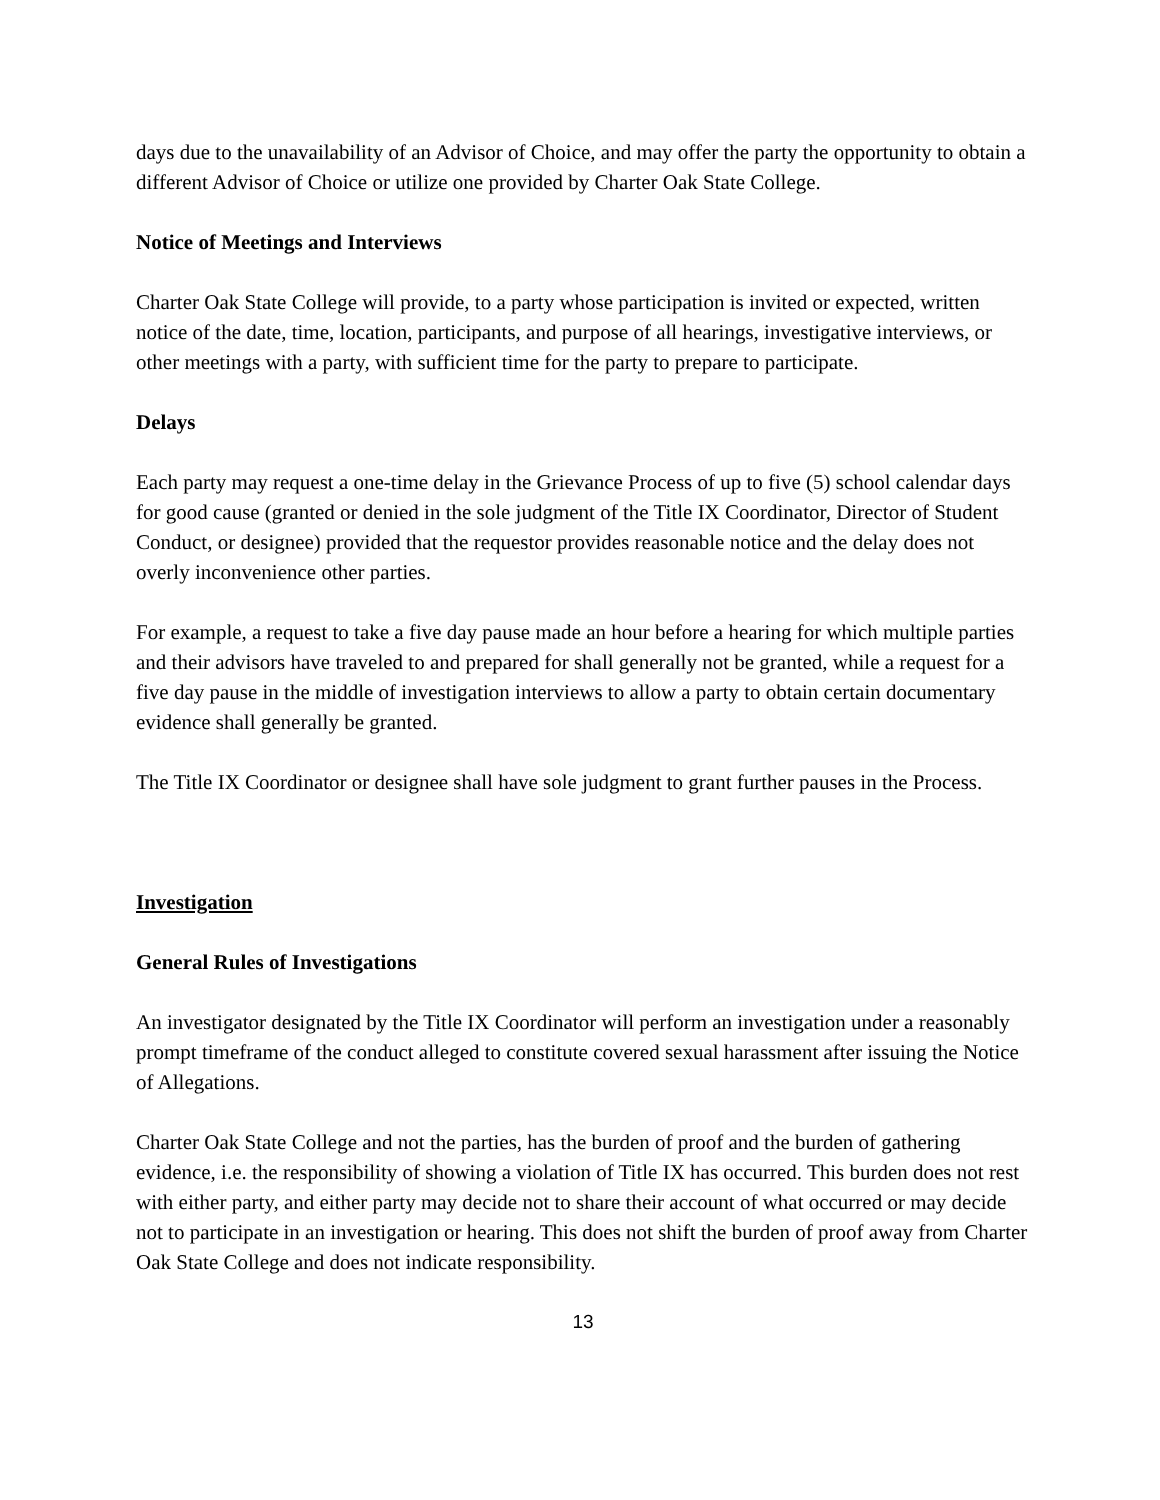days due to the unavailability of an Advisor of Choice, and may offer the party the opportunity to obtain a different Advisor of Choice or utilize one provided by Charter Oak State College.
Notice of Meetings and Interviews
Charter Oak State College will provide, to a party whose participation is invited or expected, written notice of the date, time, location, participants, and purpose of all hearings, investigative interviews, or other meetings with a party, with sufficient time for the party to prepare to participate.
Delays
Each party may request a one-time delay in the Grievance Process of up to five (5) school calendar days for good cause (granted or denied in the sole judgment of the Title IX Coordinator, Director of Student Conduct, or designee) provided that the requestor provides reasonable notice and the delay does not overly inconvenience other parties.
For example, a request to take a five day pause made an hour before a hearing for which multiple parties and their advisors have traveled to and prepared for shall generally not be granted, while a request for a five day pause in the middle of investigation interviews to allow a party to obtain certain documentary evidence shall generally be granted.
The Title IX Coordinator or designee shall have sole judgment to grant further pauses in the Process.
Investigation
General Rules of Investigations
An investigator designated by the Title IX Coordinator will perform an investigation under a reasonably prompt timeframe of the conduct alleged to constitute covered sexual harassment after issuing the Notice of Allegations.
Charter Oak State College and not the parties, has the burden of proof and the burden of gathering evidence, i.e. the responsibility of showing a violation of Title IX has occurred. This burden does not rest with either party, and either party may decide not to share their account of what occurred or may decide not to participate in an investigation or hearing. This does not shift the burden of proof away from Charter Oak State College and does not indicate responsibility.
13